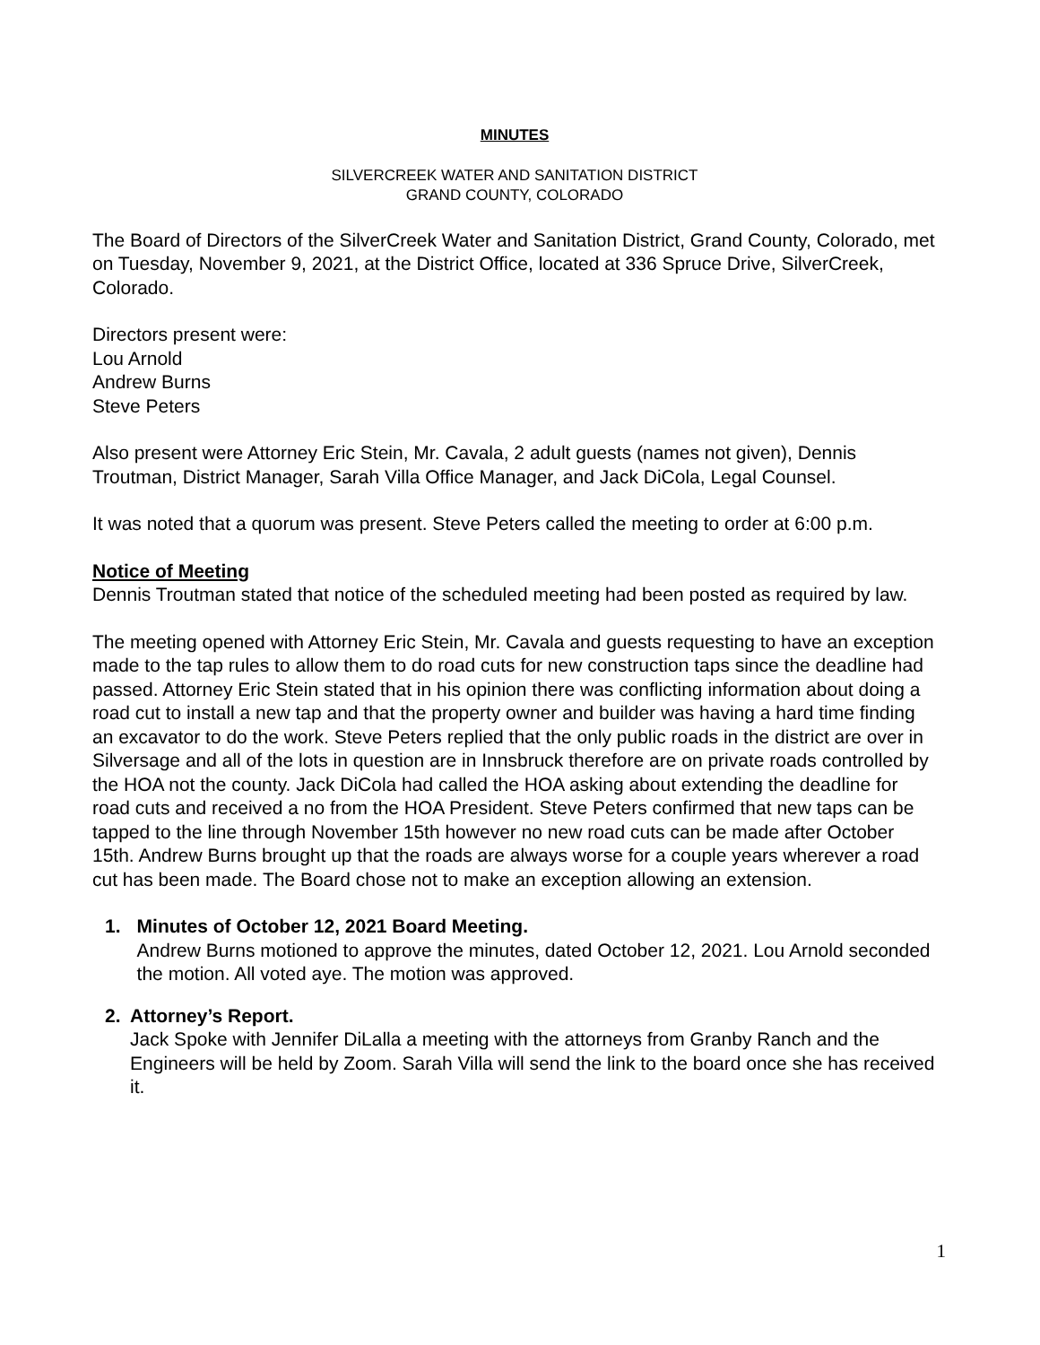MINUTES
SILVERCREEK WATER AND SANITATION DISTRICT
GRAND COUNTY, COLORADO
The Board of Directors of the SilverCreek Water and Sanitation District, Grand County, Colorado, met on Tuesday, November 9, 2021, at the District Office, located at 336 Spruce Drive, SilverCreek, Colorado.
Directors present were:
Lou Arnold
Andrew Burns
Steve Peters
Also present were Attorney Eric Stein, Mr. Cavala, 2 adult guests (names not given), Dennis Troutman, District Manager, Sarah Villa Office Manager, and Jack DiCola, Legal Counsel.
It was noted that a quorum was present. Steve Peters called the meeting to order at 6:00 p.m.
Notice of Meeting
Dennis Troutman stated that notice of the scheduled meeting had been posted as required by law.
The meeting opened with Attorney Eric Stein, Mr. Cavala and guests requesting to have an exception made to the tap rules to allow them to do road cuts for new construction taps since the deadline had passed. Attorney Eric Stein stated that in his opinion there was conflicting information about doing a road cut to install a new tap and that the property owner and builder was having a hard time finding an excavator to do the work. Steve Peters replied that the only public roads in the district are over in Silversage and all of the lots in question are in Innsbruck therefore are on private roads controlled by the HOA not the county. Jack DiCola had called the HOA asking about extending the deadline for road cuts and received a no from the HOA President. Steve Peters confirmed that new taps can be tapped to the line through November 15th however no new road cuts can be made after October 15th. Andrew Burns brought up that the roads are always worse for a couple years wherever a road cut has been made. The Board chose not to make an exception allowing an extension.
1. Minutes of October 12, 2021 Board Meeting.
Andrew Burns motioned to approve the minutes, dated October 12, 2021. Lou Arnold seconded the motion. All voted aye. The motion was approved.
2. Attorney’s Report.
Jack Spoke with Jennifer DiLalla a meeting with the attorneys from Granby Ranch and the Engineers will be held by Zoom. Sarah Villa will send the link to the board once she has received it.
1